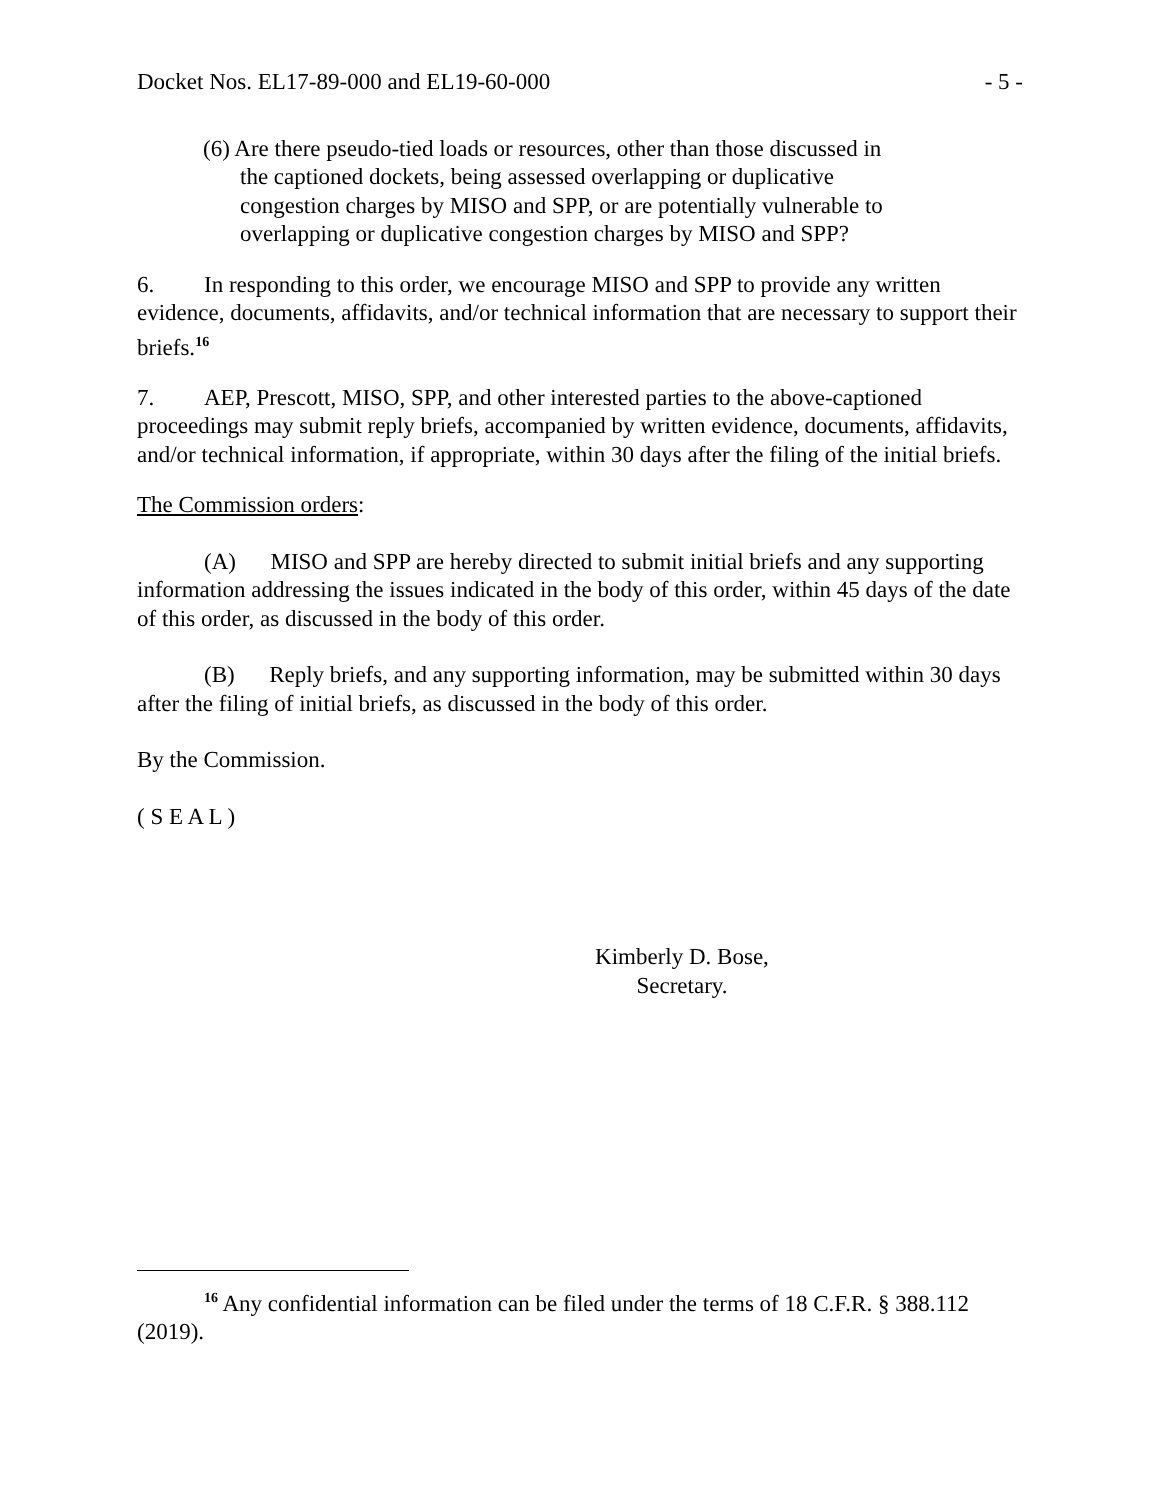Docket Nos. EL17-89-000 and EL19-60-000 - 5 -
(6) Are there pseudo-tied loads or resources, other than those discussed in the captioned dockets, being assessed overlapping or duplicative congestion charges by MISO and SPP, or are potentially vulnerable to overlapping or duplicative congestion charges by MISO and SPP?
6. In responding to this order, we encourage MISO and SPP to provide any written evidence, documents, affidavits, and/or technical information that are necessary to support their briefs.<sup>16</sup>
7. AEP, Prescott, MISO, SPP, and other interested parties to the above-captioned proceedings may submit reply briefs, accompanied by written evidence, documents, affidavits, and/or technical information, if appropriate, within 30 days after the filing of the initial briefs.
The Commission orders:
(A) MISO and SPP are hereby directed to submit initial briefs and any supporting information addressing the issues indicated in the body of this order, within 45 days of the date of this order, as discussed in the body of this order.
(B) Reply briefs, and any supporting information, may be submitted within 30 days after the filing of initial briefs, as discussed in the body of this order.
By the Commission.
( S E A L )
Kimberly D. Bose,
Secretary.
<sup>16</sup> Any confidential information can be filed under the terms of 18 C.F.R. § 388.112 (2019).